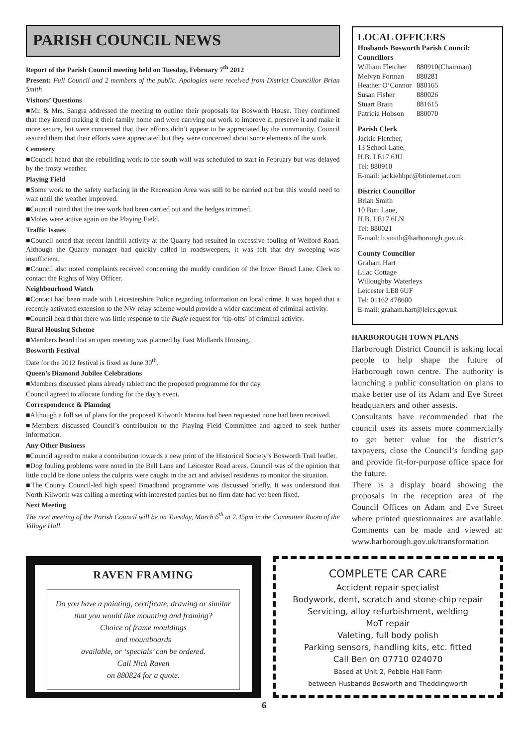PARISH COUNCIL NEWS
Report of the Parish Council meeting held on Tuesday, February 7<sup>th</sup> 2012
Present: Full Council and 2 members of the public. Apologies were received from District Councillor Brian Smith
Visitors’ Questions
■Mr. & Mrs. Sangra addressed the meeting to outline their proposals for Bosworth House. They confirmed that they intend making it their family home and were carrying out work to improve it, preserve it and make it more secure, but were concerned that their efforts didn’t appear to be appreciated by the community. Council assured them that their efforts were appreciated but they were concerned about some elements of the work.
Cemetery
■Council heard that the rebuilding work to the south wall was scheduled to start in February but was delayed by the frosty weather.
Playing Field
■Some work to the safety surfacing in the Recreation Area was still to be carried out but this would need to wait until the weather improved.
■Council noted that the tree work had been carried out and the hedges trimmed.
■Moles were active again on the Playing Field.
Traffic Issues
■Council noted that recent landfill activity at the Quarry had resulted in excessive fouling of Welford Road. Although the Quarry manager had quickly called in roadsweepers, it was felt that dry sweeping was insufficient.
■Council also noted complaints received concerning the muddy condition of the lower Broad Lane. Clerk to contact the Rights of Way Officer.
Neighbourhood Watch
■Contact had been made with Leicestershire Police regarding information on local crime. It was hoped that a recently activated extension to the NW relay scheme would provide a wider catchment of criminal activity.
■Council heard that there was little response to the Bugle request for ‘tip-offs’ of criminal activity.
Rural Housing Scheme
■Members heard that an open meeting was planned by East Midlands Housing.
Bosworth Festival
Date for the 2012 festival is fixed as June 30<sup>th</sup>.
Queen’s Diamond Jubilee Celebrations
■Members discussed plans already tabled and the proposed programme for the day.
Council agreed to allocate funding for the day’s event.
Correspondence & Planning
■Although a full set of plans for the proposed Kilworth Marina had been requested none had been received.
■Members discussed Council’s contribution to the Playing Field Committee and agreed to seek further information.
Any Other Business
■Council agreed to make a contribution towards a new print of the Historical Society’s Bosworth Trail leaflet.
■Dog fouling problems were noted in the Bell Lane and Leicester Road areas. Council was of the opinion that little could be done unless the culprits were caught in the act and advised residents to monitor the situation.
■The County Council-led high speed Broadband programme was discussed briefly. It was understood that North Kilworth was calling a meeting with interested parties but no firm date had yet been fixed.
Next Meeting
The next meeting of the Parish Council will be on Tuesday, March 6<sup>th</sup> at 7.45pm in the Committee Room of the Village Hall.
LOCAL OFFICERS
Husbands Bosworth Parish Council:
Councillors
| William Fletcher | 880910(Chairman) |
| Melvyn Forman | 880281 |
| Heather O’Connor | 880165 |
| Susan Fisher | 880026 |
| Stuart Brain | 881615 |
| Patricia Hobson | 880070 |
Parish Clerk
Jackie Fletcher,
13 School Lane,
H.B. LE17 6JU
Tel: 880910
E-mail: jackiehbpc@btinternet.com
District Councillor
Brian Smith
10 Butt Lane,
H.B. LE17 6LN
Tel: 880021
E-mail: b.smith@harborough.gov.uk
County Councillor
Graham Hart
Lilac Cottage
Willoughby Waterleys
Leicester LE8 6UF
Tel: 01162 478600
E-mail: graham.hart@leics.gov.uk
HARBOROUGH TOWN PLANS
Harborough District Council is asking local people to help shape the future of Harborough town centre. The authority is launching a public consultation on plans to make better use of its Adam and Eve Street headquarters and other assests.
Consultants have recommended that the council uses its assets more commercially to get better value for the district’s taxpayers, close the Council’s funding gap and provide fit-for-purpose office space for the future.
There is a display board showing the proposals in the reception area of the Council Offices on Adam and Eve Street where printed questionnaires are available. Comments can be made and viewed at: www.harborough.gov.uk/transformation
RAVEN FRAMING
Do you have a painting, certificate, drawing or similar
that you would like mounting and framing?
Choice of frame mouldings
and mountboards
available, or ‘specials’ can be ordered.
Call Nick Raven
on 880824 for a quote.
COMPLETE CAR CARE
Accident repair specialist
Bodywork, dent, scratch and stone-chip repair
Servicing, alloy refurbishment, welding
MoT repair
Valeting, full body polish
Parking sensors, handling kits, etc. fitted
Call Ben on 07710 024070
Based at Unit 2, Pebble Hall Farm
between Husbands Bosworth and Theddingworth
6